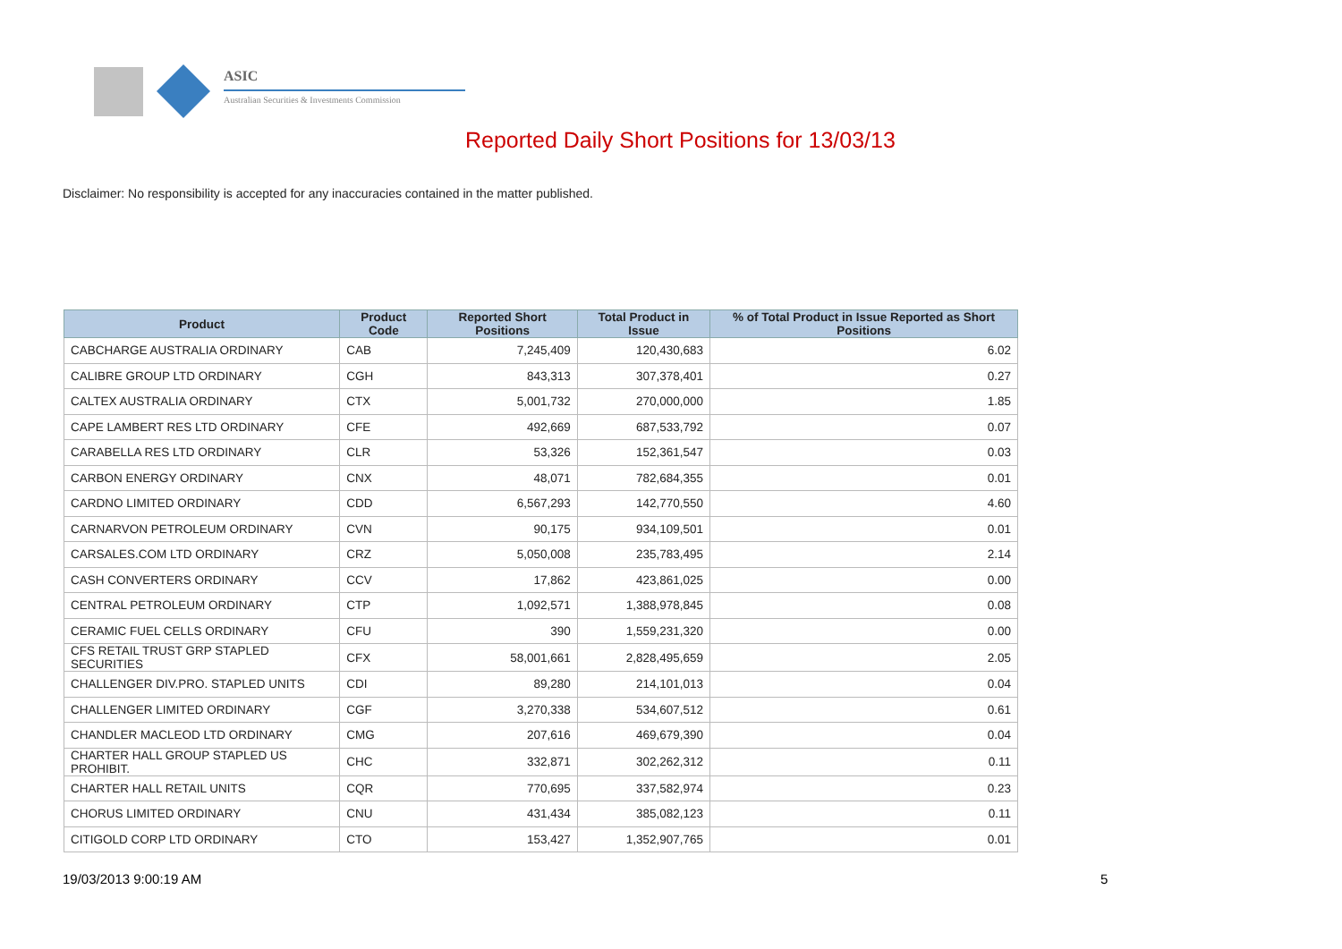ASIC
Australian Securities & Investments Commission
Reported Daily Short Positions for 13/03/13
Disclaimer: No responsibility is accepted for any inaccuracies contained in the matter published.
| Product | Product Code | Reported Short Positions | Total Product in Issue | % of Total Product in Issue Reported as Short Positions |
| --- | --- | --- | --- | --- |
| CABCHARGE AUSTRALIA ORDINARY | CAB | 7,245,409 | 120,430,683 | 6.02 |
| CALIBRE GROUP LTD ORDINARY | CGH | 843,313 | 307,378,401 | 0.27 |
| CALTEX AUSTRALIA ORDINARY | CTX | 5,001,732 | 270,000,000 | 1.85 |
| CAPE LAMBERT RES LTD ORDINARY | CFE | 492,669 | 687,533,792 | 0.07 |
| CARABELLA RES LTD ORDINARY | CLR | 53,326 | 152,361,547 | 0.03 |
| CARBON ENERGY ORDINARY | CNX | 48,071 | 782,684,355 | 0.01 |
| CARDNO LIMITED ORDINARY | CDD | 6,567,293 | 142,770,550 | 4.60 |
| CARNARVON PETROLEUM ORDINARY | CVN | 90,175 | 934,109,501 | 0.01 |
| CARSALES.COM LTD ORDINARY | CRZ | 5,050,008 | 235,783,495 | 2.14 |
| CASH CONVERTERS ORDINARY | CCV | 17,862 | 423,861,025 | 0.00 |
| CENTRAL PETROLEUM ORDINARY | CTP | 1,092,571 | 1,388,978,845 | 0.08 |
| CERAMIC FUEL CELLS ORDINARY | CFU | 390 | 1,559,231,320 | 0.00 |
| CFS RETAIL TRUST GRP STAPLED SECURITIES | CFX | 58,001,661 | 2,828,495,659 | 2.05 |
| CHALLENGER DIV.PRO. STAPLED UNITS | CDI | 89,280 | 214,101,013 | 0.04 |
| CHALLENGER LIMITED ORDINARY | CGF | 3,270,338 | 534,607,512 | 0.61 |
| CHANDLER MACLEOD LTD ORDINARY | CMG | 207,616 | 469,679,390 | 0.04 |
| CHARTER HALL GROUP STAPLED US PROHIBIT. | CHC | 332,871 | 302,262,312 | 0.11 |
| CHARTER HALL RETAIL UNITS | CQR | 770,695 | 337,582,974 | 0.23 |
| CHORUS LIMITED ORDINARY | CNU | 431,434 | 385,082,123 | 0.11 |
| CITIGOLD CORP LTD ORDINARY | CTO | 153,427 | 1,352,907,765 | 0.01 |
19/03/2013 9:00:19 AM 5